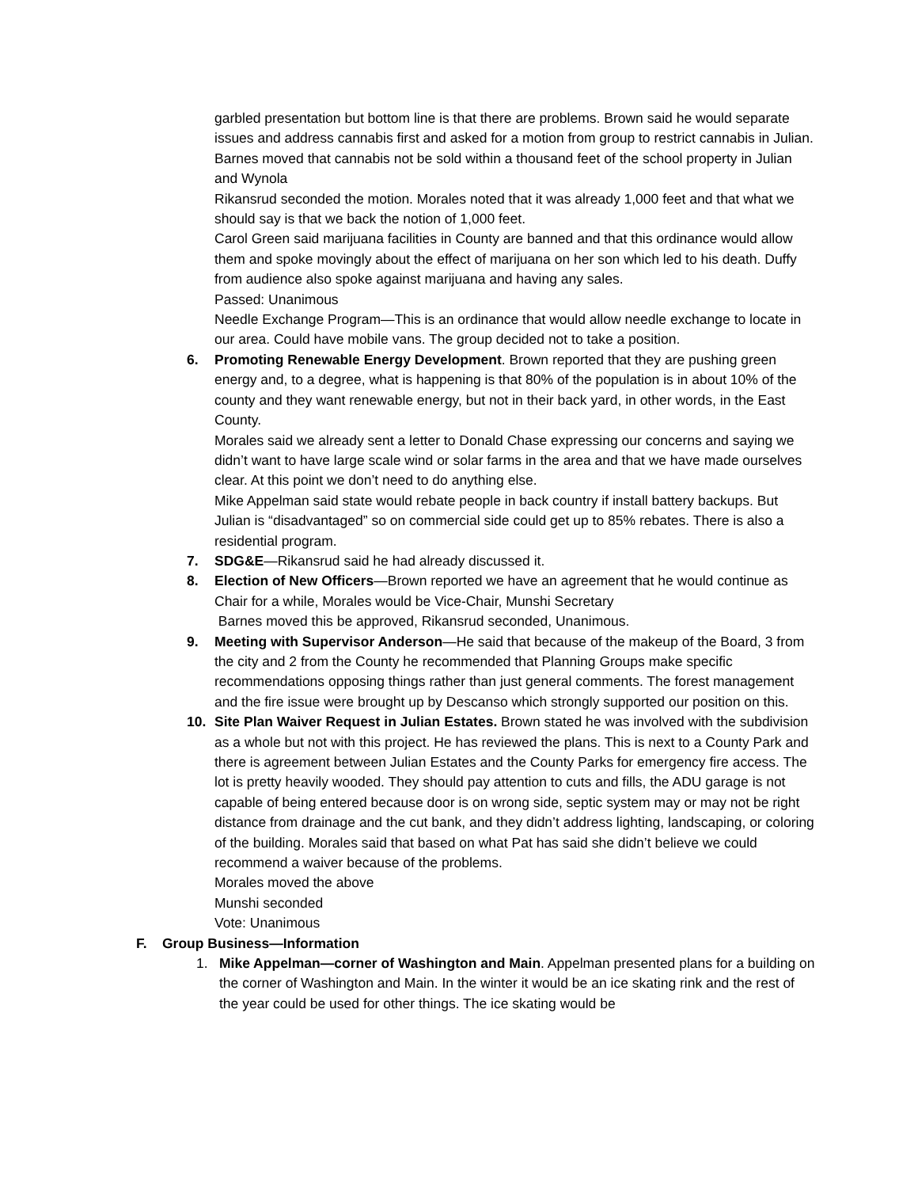garbled presentation but bottom line is that there are problems. Brown said he would separate issues and address cannabis first and asked for a motion from group to restrict cannabis in Julian.
Barnes moved that cannabis not be sold within a thousand feet of the school property in Julian and Wynola
Rikansrud seconded the motion. Morales noted that it was already 1,000 feet and that what we should say is that we back the notion of 1,000 feet.
Carol Green said marijuana facilities in County are banned and that this ordinance would allow them and spoke movingly about the effect of marijuana on her son which led to his death. Duffy from audience also spoke against marijuana and having any sales.
Passed: Unanimous
Needle Exchange Program—This is an ordinance that would allow needle exchange to locate in our area. Could have mobile vans. The group decided not to take a position.
6. Promoting Renewable Energy Development. Brown reported that they are pushing green energy and, to a degree, what is happening is that 80% of the population is in about 10% of the county and they want renewable energy, but not in their back yard, in other words, in the East County.
Morales said we already sent a letter to Donald Chase expressing our concerns and saying we didn’t want to have large scale wind or solar farms in the area and that we have made ourselves clear. At this point we don’t need to do anything else.
Mike Appelman said state would rebate people in back country if install battery backups. But Julian is “disadvantaged” so on commercial side could get up to 85% rebates. There is also a residential program.
7. SDG&E—Rikansrud said he had already discussed it.
8. Election of New Officers—Brown reported we have an agreement that he would continue as Chair for a while, Morales would be Vice-Chair, Munshi Secretary
Barnes moved this be approved, Rikansrud seconded, Unanimous.
9. Meeting with Supervisor Anderson—He said that because of the makeup of the Board, 3 from the city and 2 from the County he recommended that Planning Groups make specific recommendations opposing things rather than just general comments. The forest management and the fire issue were brought up by Descanso which strongly supported our position on this.
10. Site Plan Waiver Request in Julian Estates. Brown stated he was involved with the subdivision as a whole but not with this project. He has reviewed the plans. This is next to a County Park and there is agreement between Julian Estates and the County Parks for emergency fire access. The lot is pretty heavily wooded. They should pay attention to cuts and fills, the ADU garage is not capable of being entered because door is on wrong side, septic system may or may not be right distance from drainage and the cut bank, and they didn’t address lighting, landscaping, or coloring of the building. Morales said that based on what Pat has said she didn’t believe we could recommend a waiver because of the problems.
Morales moved the above
Munshi seconded
Vote: Unanimous
F. Group Business—Information
1. Mike Appelman—corner of Washington and Main. Appelman presented plans for a building on the corner of Washington and Main. In the winter it would be an ice skating rink and the rest of the year could be used for other things. The ice skating would be